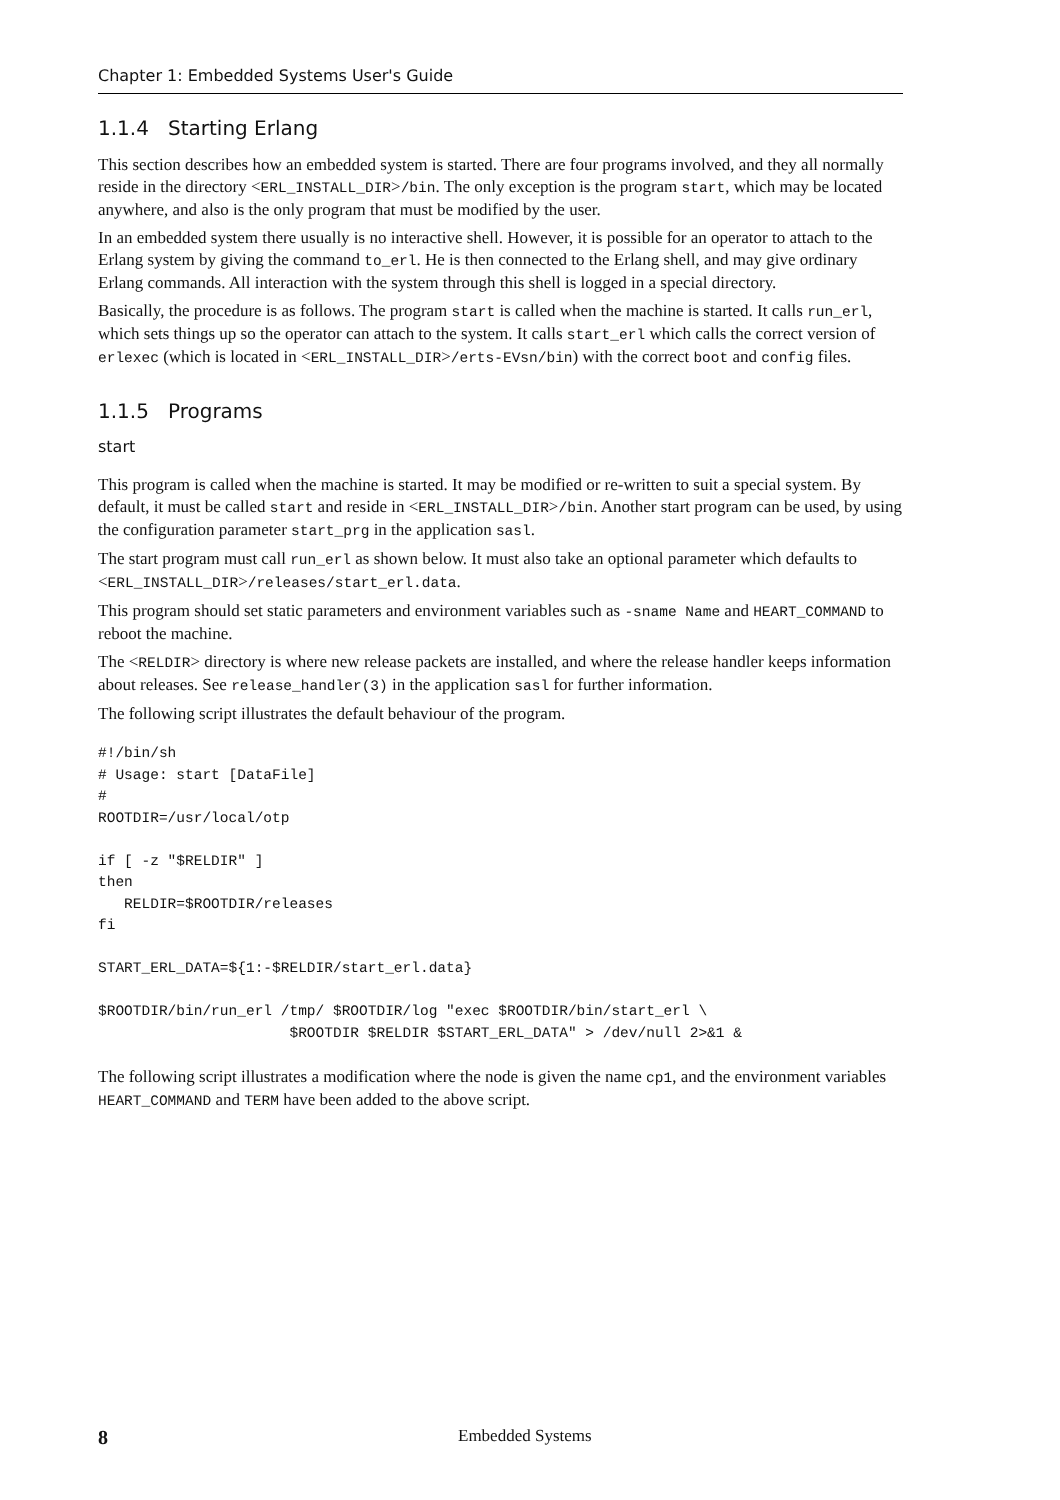Chapter 1: Embedded Systems User's Guide
1.1.4 Starting Erlang
This section describes how an embedded system is started. There are four programs involved, and they all normally reside in the directory <ERL_INSTALL_DIR>/bin. The only exception is the program start, which may be located anywhere, and also is the only program that must be modified by the user.
In an embedded system there usually is no interactive shell. However, it is possible for an operator to attach to the Erlang system by giving the command to_erl. He is then connected to the Erlang shell, and may give ordinary Erlang commands. All interaction with the system through this shell is logged in a special directory.
Basically, the procedure is as follows. The program start is called when the machine is started. It calls run_erl, which sets things up so the operator can attach to the system. It calls start_erl which calls the correct version of erlexec (which is located in <ERL_INSTALL_DIR>/erts-EVsn/bin) with the correct boot and config files.
1.1.5 Programs
start
This program is called when the machine is started. It may be modified or re-written to suit a special system. By default, it must be called start and reside in <ERL_INSTALL_DIR>/bin. Another start program can be used, by using the configuration parameter start_prg in the application sasl.
The start program must call run_erl as shown below. It must also take an optional parameter which defaults to <ERL_INSTALL_DIR>/releases/start_erl.data.
This program should set static parameters and environment variables such as -sname Name and HEART_COMMAND to reboot the machine.
The <RELDIR> directory is where new release packets are installed, and where the release handler keeps information about releases. See release_handler(3) in the application sasl for further information.
The following script illustrates the default behaviour of the program.
#!/bin/sh
# Usage: start [DataFile]
#
ROOTDIR=/usr/local/otp

if [ -z "$RELDIR" ]
then
   RELDIR=$ROOTDIR/releases
fi

START_ERL_DATA=${1:-$RELDIR/start_erl.data}

$ROOTDIR/bin/run_erl /tmp/ $ROOTDIR/log "exec $ROOTDIR/bin/start_erl \
                      $ROOTDIR $RELDIR $START_ERL_DATA" > /dev/null 2>&1 &
The following script illustrates a modification where the node is given the name cp1, and the environment variables HEART_COMMAND and TERM have been added to the above script.
8 Embedded Systems